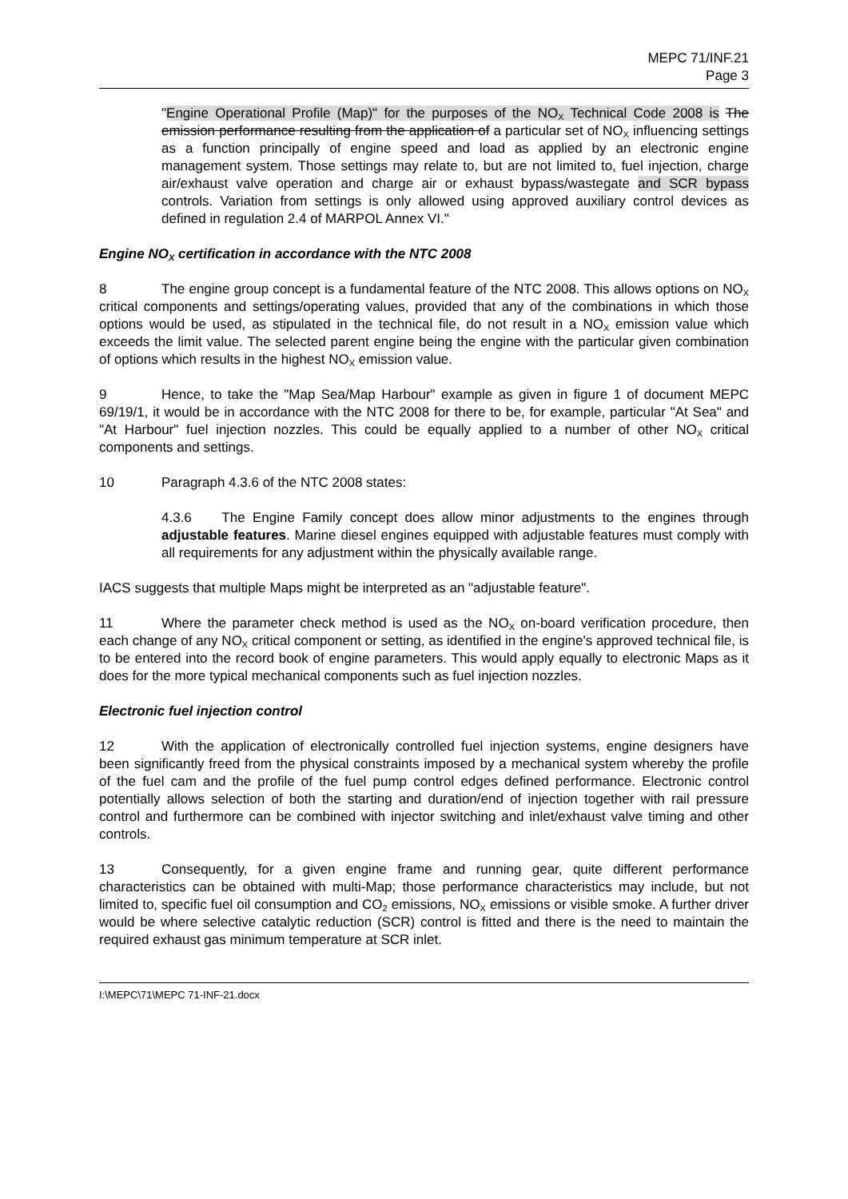MEPC 71/INF.21
Page 3
"Engine Operational Profile (Map)" for the purposes of the NO<sub>X</sub> Technical Code 2008 is The emission performance resulting from the application of a particular set of NO<sub>X</sub> influencing settings as a function principally of engine speed and load as applied by an electronic engine management system. Those settings may relate to, but are not limited to, fuel injection, charge air/exhaust valve operation and charge air or exhaust bypass/wastegate and SCR bypass controls. Variation from settings is only allowed using approved auxiliary control devices as defined in regulation 2.4 of MARPOL Annex VI."
Engine NO<sub>X</sub> certification in accordance with the NTC 2008
8 The engine group concept is a fundamental feature of the NTC 2008. This allows options on NO<sub>X</sub> critical components and settings/operating values, provided that any of the combinations in which those options would be used, as stipulated in the technical file, do not result in a NO<sub>X</sub> emission value which exceeds the limit value. The selected parent engine being the engine with the particular given combination of options which results in the highest NO<sub>X</sub> emission value.
9 Hence, to take the "Map Sea/Map Harbour" example as given in figure 1 of document MEPC 69/19/1, it would be in accordance with the NTC 2008 for there to be, for example, particular "At Sea" and "At Harbour" fuel injection nozzles. This could be equally applied to a number of other NO<sub>X</sub> critical components and settings.
10 Paragraph 4.3.6 of the NTC 2008 states:
4.3.6 The Engine Family concept does allow minor adjustments to the engines through adjustable features. Marine diesel engines equipped with adjustable features must comply with all requirements for any adjustment within the physically available range.
IACS suggests that multiple Maps might be interpreted as an "adjustable feature".
11 Where the parameter check method is used as the NO<sub>X</sub> on-board verification procedure, then each change of any NO<sub>X</sub> critical component or setting, as identified in the engine's approved technical file, is to be entered into the record book of engine parameters. This would apply equally to electronic Maps as it does for the more typical mechanical components such as fuel injection nozzles.
Electronic fuel injection control
12 With the application of electronically controlled fuel injection systems, engine designers have been significantly freed from the physical constraints imposed by a mechanical system whereby the profile of the fuel cam and the profile of the fuel pump control edges defined performance. Electronic control potentially allows selection of both the starting and duration/end of injection together with rail pressure control and furthermore can be combined with injector switching and inlet/exhaust valve timing and other controls.
13 Consequently, for a given engine frame and running gear, quite different performance characteristics can be obtained with multi-Map; those performance characteristics may include, but not limited to, specific fuel oil consumption and CO<sub>2</sub> emissions, NO<sub>X</sub> emissions or visible smoke. A further driver would be where selective catalytic reduction (SCR) control is fitted and there is the need to maintain the required exhaust gas minimum temperature at SCR inlet.
I:\MEPC\71\MEPC 71-INF-21.docx